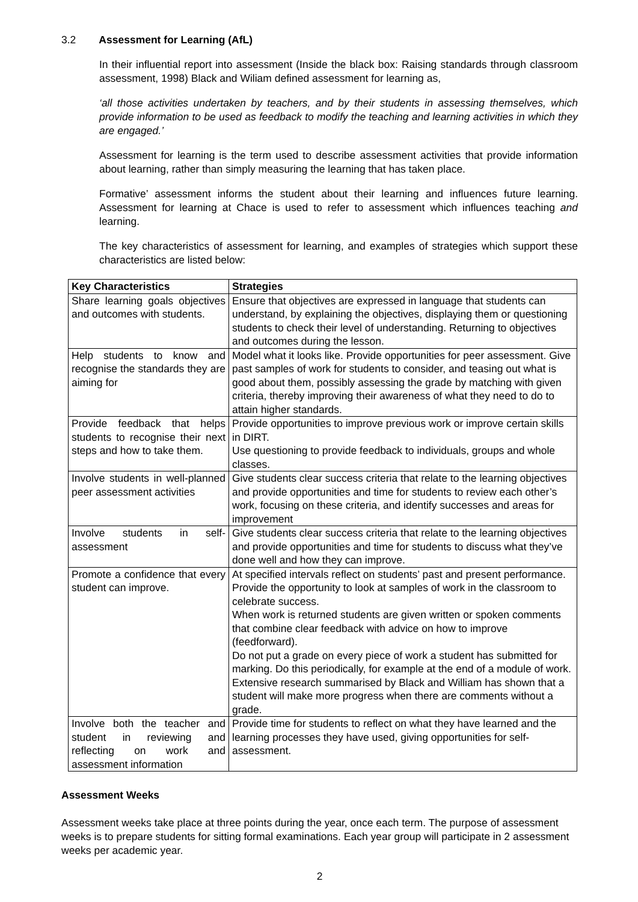3.2 Assessment for Learning (AfL)
In their influential report into assessment (Inside the black box: Raising standards through classroom assessment, 1998) Black and Wiliam defined assessment for learning as,
‘all those activities undertaken by teachers, and by their students in assessing themselves, which provide information to be used as feedback to modify the teaching and learning activities in which they are engaged.’
Assessment for learning is the term used to describe assessment activities that provide information about learning, rather than simply measuring the learning that has taken place.
Formative’ assessment informs the student about their learning and influences future learning. Assessment for learning at Chace is used to refer to assessment which influences teaching and learning.
The key characteristics of assessment for learning, and examples of strategies which support these characteristics are listed below:
| Key Characteristics | Strategies |
| --- | --- |
| Share learning goals objectives and outcomes with students. | Ensure that objectives are expressed in language that students can understand, by explaining the objectives, displaying them or questioning students to check their level of understanding. Returning to objectives and outcomes during the lesson. |
| Help students to know and recognise the standards they are aiming for | Model what it looks like. Provide opportunities for peer assessment. Give past samples of work for students to consider, and teasing out what is good about them, possibly assessing the grade by matching with given criteria, thereby improving their awareness of what they need to do to attain higher standards. |
| Provide feedback that helps students to recognise their next steps and how to take them. | Provide opportunities to improve previous work or improve certain skills in DIRT. Use questioning to provide feedback to individuals, groups and whole classes. |
| Involve students in well-planned peer assessment activities | Give students clear success criteria that relate to the learning objectives and provide opportunities and time for students to review each other’s work, focusing on these criteria, and identify successes and areas for improvement |
| Involve students in self-assessment | Give students clear success criteria that relate to the learning objectives and provide opportunities and time for students to discuss what they’ve done well and how they can improve. |
| Promote a confidence that every student can improve. | At specified intervals reflect on students’ past and present performance. Provide the opportunity to look at samples of work in the classroom to celebrate success. When work is returned students are given written or spoken comments that combine clear feedback with advice on how to improve (feedforward). Do not put a grade on every piece of work a student has submitted for marking. Do this periodically, for example at the end of a module of work. Extensive research summarised by Black and William has shown that a student will make more progress when there are comments without a grade. |
| Involve both the teacher and student in reviewing and reflecting on work and assessment information | Provide time for students to reflect on what they have learned and the learning processes they have used, giving opportunities for self-assessment. |
Assessment Weeks
Assessment weeks take place at three points during the year, once each term. The purpose of assessment weeks is to prepare students for sitting formal examinations. Each year group will participate in 2 assessment weeks per academic year.
2